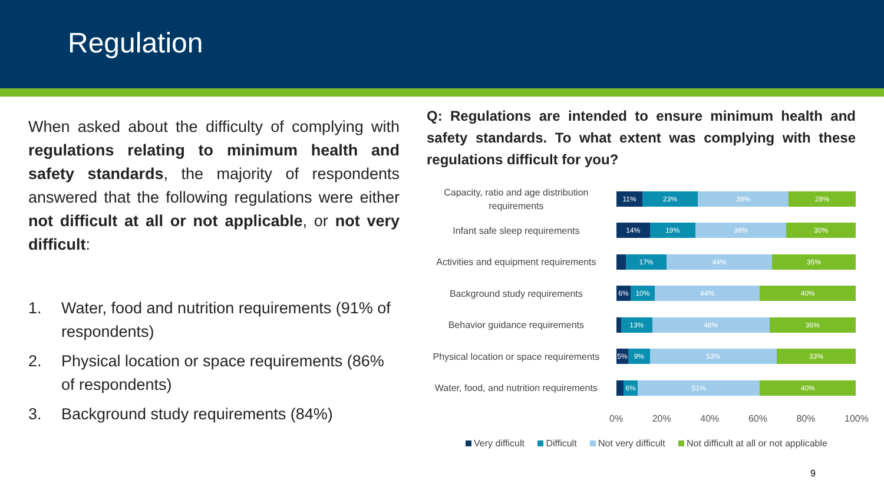Regulation
When asked about the difficulty of complying with regulations relating to minimum health and safety standards, the majority of respondents answered that the following regulations were either not difficult at all or not applicable, or not very difficult:
1. Water, food and nutrition requirements (91% of respondents)
2. Physical location or space requirements (86% of respondents)
3. Background study requirements (84%)
Q: Regulations are intended to ensure minimum health and safety standards. To what extent was complying with these regulations difficult for you?
Capacity, ratio and age distribution requirements
11% 23% 38% 28%
Infant safe sleep requirements
14% 19% 38% 30%
Activities and equipment requirements
17% 44% 35%
Background study requirements
6% 10% 44% 40%
Behavior guidance requirements
13% 48% 36%
Physical location or space requirements
5% 9% 53% 33%
Water, food, and nutrition requirements
6% 51% 40%
0% 20% 40% 60% 80% 100%
Very difficult Difficult Not very difficult Not difficult at all or not applicable
9